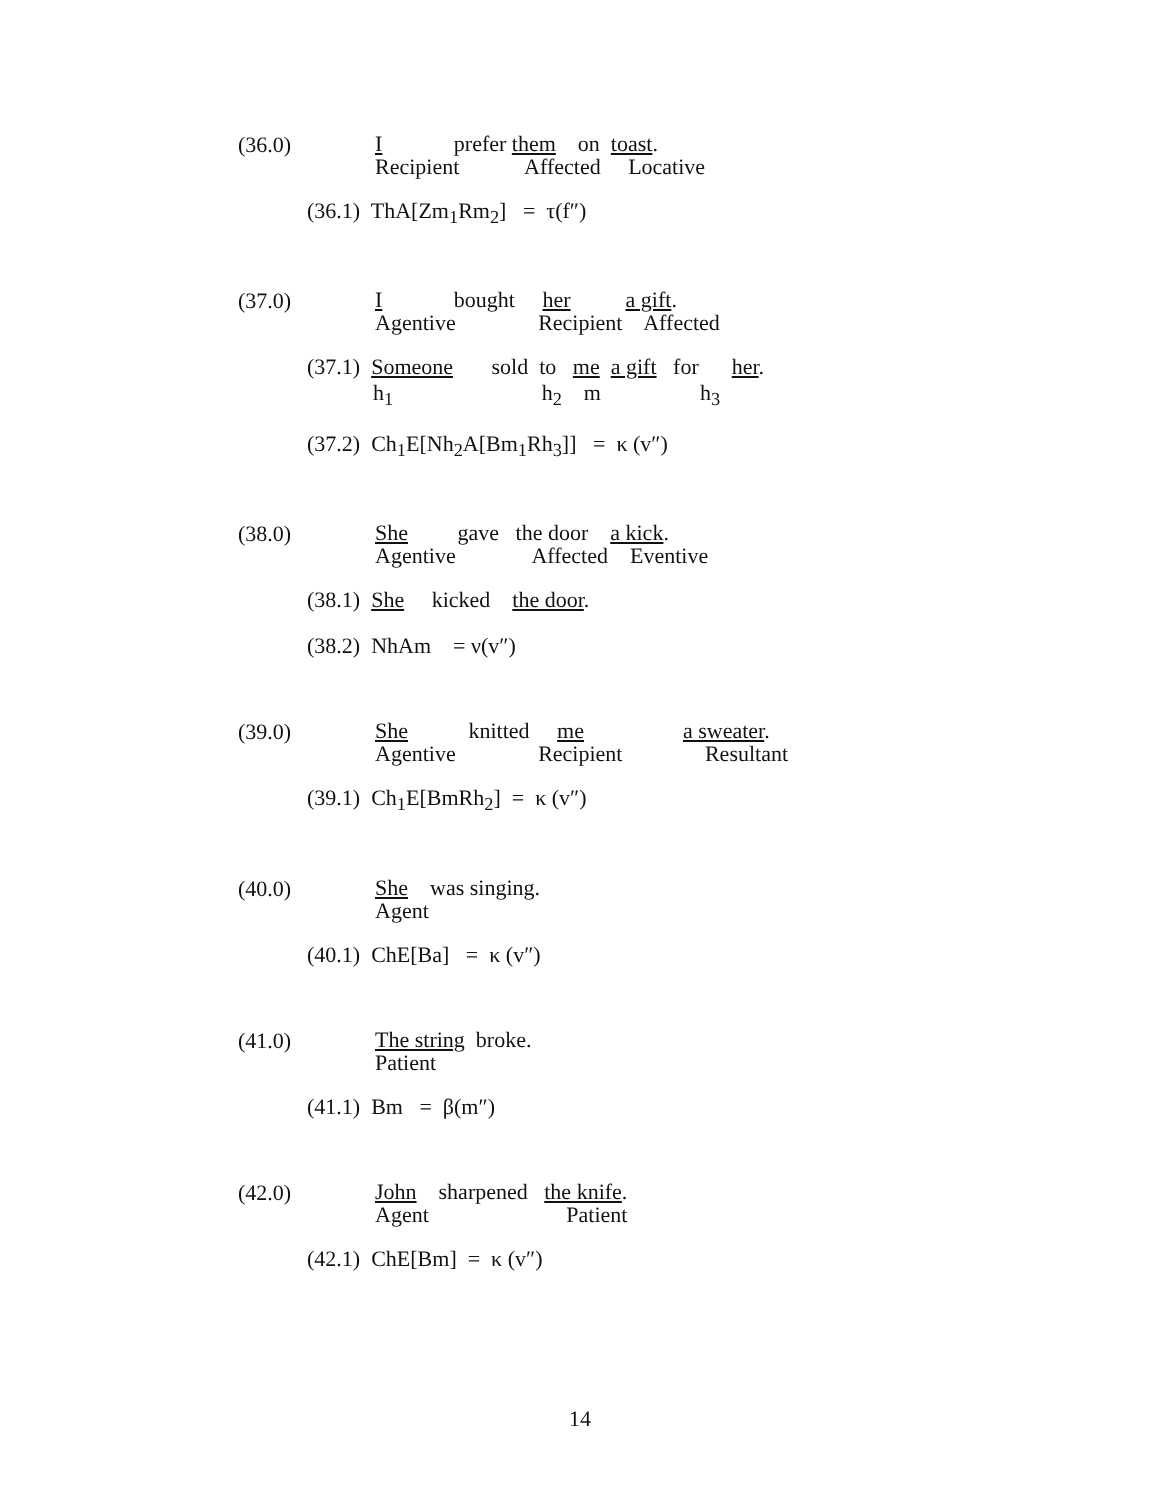(36.0)
I prefer them on toast.
Recipient Affected Locative
(36.1) ThA[Zm<sub>1</sub>Rm<sub>2</sub>] = τ(f″)
(37.0)
I bought her a gift.
Agentive Recipient Affected
(37.1) Someone sold to me a gift for her.
h<sub>1</sub> h<sub>2</sub> m h<sub>3</sub>
(37.2) Ch<sub>1</sub>E[Nh<sub>2</sub>A[Bm<sub>1</sub>Rh<sub>3</sub>]] = κ (v″)
(38.0)
She gave the door a kick.
Agentive Affected Eventive
(38.1) She kicked the door.
(38.2) NhAm = ν(v″)
(39.0)
She knitted me a sweater.
Agentive Recipient Resultant
(39.1) Ch<sub>1</sub>E[BmRh<sub>2</sub>] = κ (v″)
(40.0)
She was singing.
Agent
(40.1) ChE[Ba] = κ (v″)
(41.0)
The string broke.
Patient
(41.1) Bm = β(m″)
(42.0)
John sharpened the knife.
Agent Patient
(42.1) ChE[Bm] = κ (v″)
14